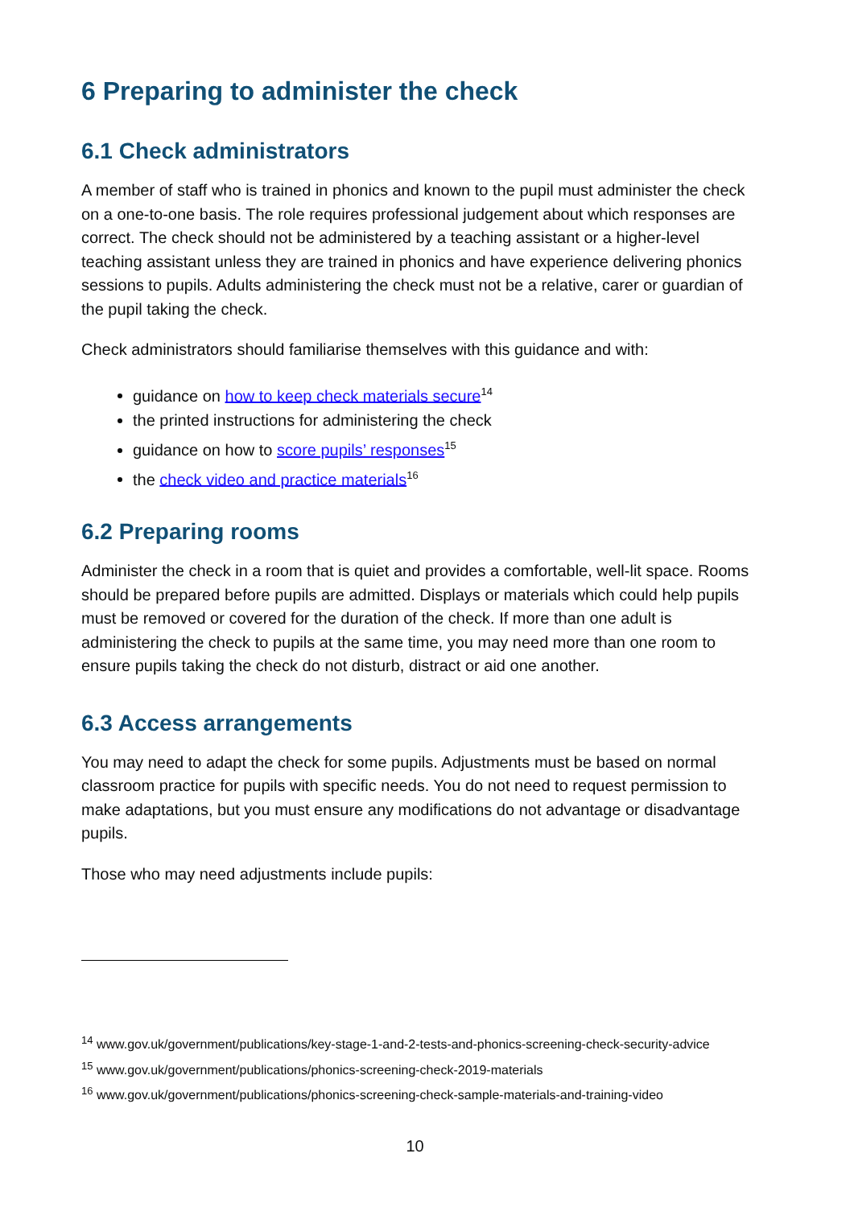6 Preparing to administer the check
6.1 Check administrators
A member of staff who is trained in phonics and known to the pupil must administer the check on a one-to-one basis. The role requires professional judgement about which responses are correct. The check should not be administered by a teaching assistant or a higher-level teaching assistant unless they are trained in phonics and have experience delivering phonics sessions to pupils. Adults administering the check must not be a relative, carer or guardian of the pupil taking the check.
Check administrators should familiarise themselves with this guidance and with:
guidance on how to keep check materials secure<sup>14</sup>
the printed instructions for administering the check
guidance on how to score pupils’ responses<sup>15</sup>
the check video and practice materials<sup>16</sup>
6.2 Preparing rooms
Administer the check in a room that is quiet and provides a comfortable, well-lit space. Rooms should be prepared before pupils are admitted. Displays or materials which could help pupils must be removed or covered for the duration of the check. If more than one adult is administering the check to pupils at the same time, you may need more than one room to ensure pupils taking the check do not disturb, distract or aid one another.
6.3 Access arrangements
You may need to adapt the check for some pupils. Adjustments must be based on normal classroom practice for pupils with specific needs. You do not need to request permission to make adaptations, but you must ensure any modifications do not advantage or disadvantage pupils.
Those who may need adjustments include pupils:
<sup>14</sup> www.gov.uk/government/publications/key-stage-1-and-2-tests-and-phonics-screening-check-security-advice
<sup>15</sup> www.gov.uk/government/publications/phonics-screening-check-2019-materials
<sup>16</sup> www.gov.uk/government/publications/phonics-screening-check-sample-materials-and-training-video
10